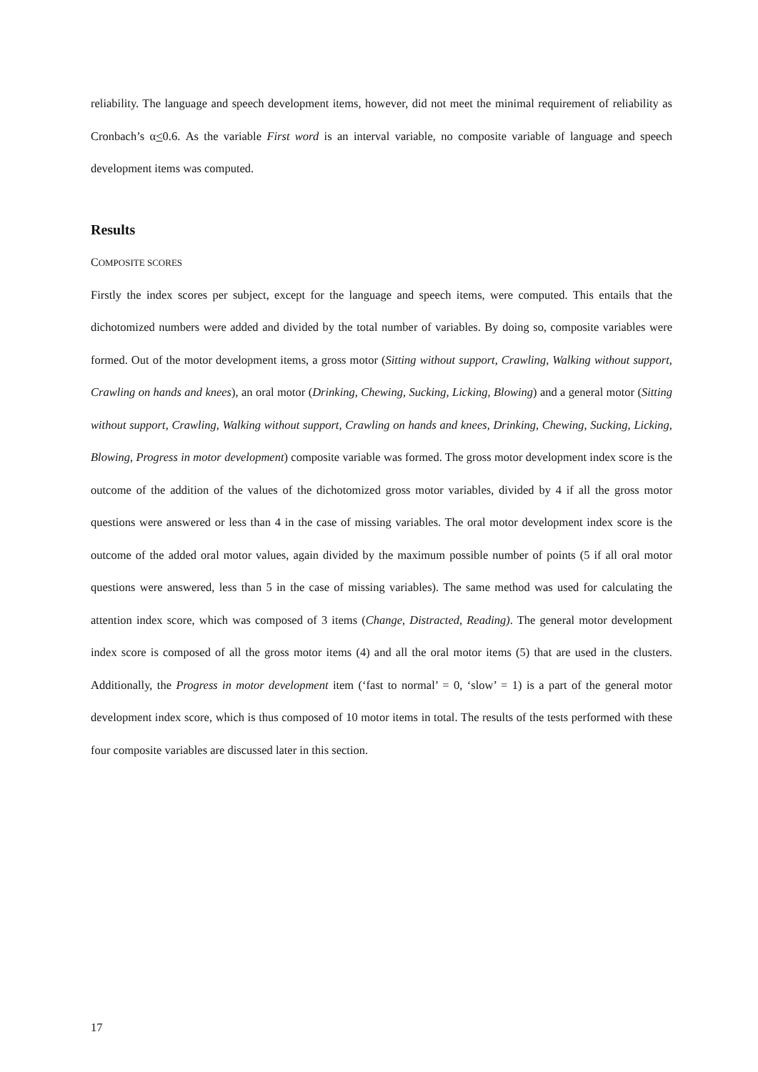reliability. The language and speech development items, however, did not meet the minimal requirement of reliability as Cronbach’s α<0.6. As the variable First word is an interval variable, no composite variable of language and speech development items was computed.
Results
COMPOSITE SCORES
Firstly the index scores per subject, except for the language and speech items, were computed. This entails that the dichotomized numbers were added and divided by the total number of variables. By doing so, composite variables were formed. Out of the motor development items, a gross motor (Sitting without support, Crawling, Walking without support, Crawling on hands and knees), an oral motor (Drinking, Chewing, Sucking, Licking, Blowing) and a general motor (Sitting without support, Crawling, Walking without support, Crawling on hands and knees, Drinking, Chewing, Sucking, Licking, Blowing, Progress in motor development) composite variable was formed. The gross motor development index score is the outcome of the addition of the values of the dichotomized gross motor variables, divided by 4 if all the gross motor questions were answered or less than 4 in the case of missing variables. The oral motor development index score is the outcome of the added oral motor values, again divided by the maximum possible number of points (5 if all oral motor questions were answered, less than 5 in the case of missing variables). The same method was used for calculating the attention index score, which was composed of 3 items (Change, Distracted, Reading). The general motor development index score is composed of all the gross motor items (4) and all the oral motor items (5) that are used in the clusters. Additionally, the Progress in motor development item (‘fast to normal’ = 0, ‘slow’ = 1) is a part of the general motor development index score, which is thus composed of 10 motor items in total. The results of the tests performed with these four composite variables are discussed later in this section.
17